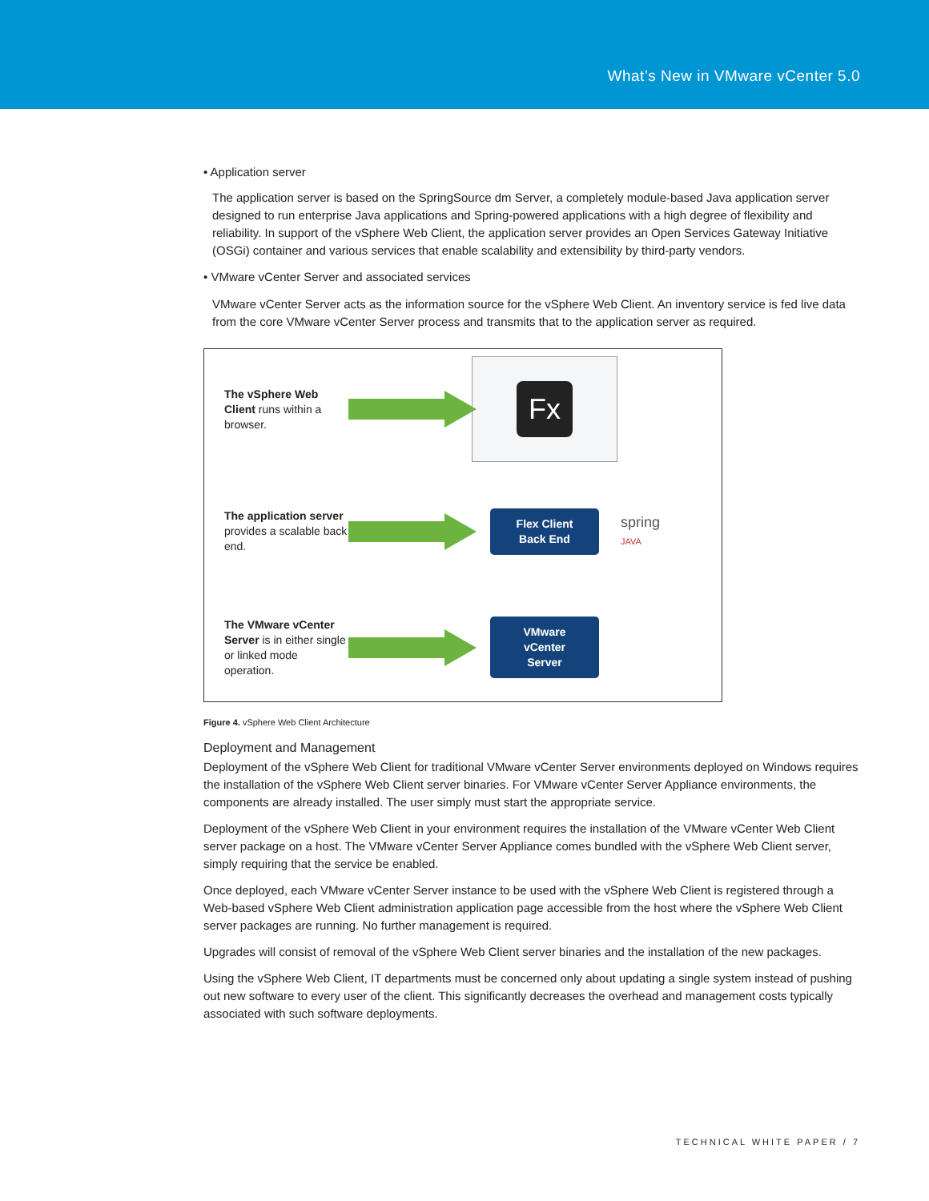What’s New in VMware vCenter 5.0
• Application server
The application server is based on the SpringSource dm Server, a completely module-based Java application server designed to run enterprise Java applications and Spring-powered applications with a high degree of flexibility and reliability. In support of the vSphere Web Client, the application server provides an Open Services Gateway Initiative (OSGi) container and various services that enable scalability and extensibility by third-party vendors.
• VMware vCenter Server and associated services
VMware vCenter Server acts as the information source for the vSphere Web Client. An inventory service is fed live data from the core VMware vCenter Server process and transmits that to the application server as required.
The vSphere Web Client runs within a browser.
Fx
The application server provides a scalable back end.
Flex Client
Back End
spring
JAVA
The VMware vCenter Server is in either single or linked mode operation.
VMware
vCenter
Server
Figure 4. vSphere Web Client Architecture
Deployment and Management
Deployment of the vSphere Web Client for traditional VMware vCenter Server environments deployed on Windows requires the installation of the vSphere Web Client server binaries. For VMware vCenter Server Appliance environments, the components are already installed. The user simply must start the appropriate service.
Deployment of the vSphere Web Client in your environment requires the installation of the VMware vCenter Web Client server package on a host. The VMware vCenter Server Appliance comes bundled with the vSphere Web Client server, simply requiring that the service be enabled.
Once deployed, each VMware vCenter Server instance to be used with the vSphere Web Client is registered through a Web-based vSphere Web Client administration application page accessible from the host where the vSphere Web Client server packages are running. No further management is required.
Upgrades will consist of removal of the vSphere Web Client server binaries and the installation of the new packages.
Using the vSphere Web Client, IT departments must be concerned only about updating a single system instead of pushing out new software to every user of the client. This significantly decreases the overhead and management costs typically associated with such software deployments.
TECHNICAL WHITE PAPER / 7